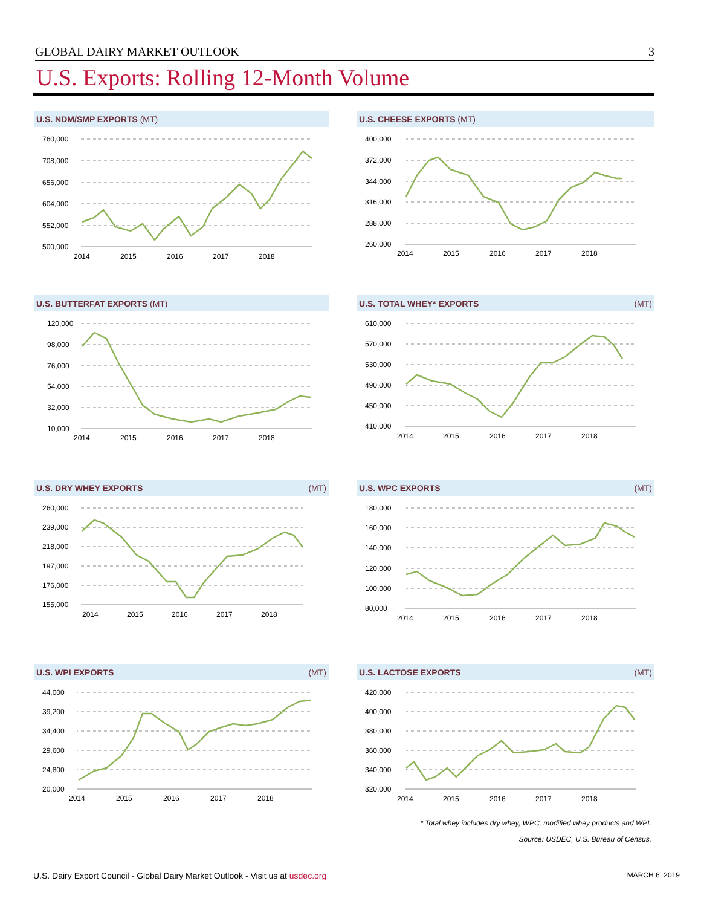GLOBAL DAIRY MARKET OUTLOOK 3
U.S. Exports: Rolling 12-Month Volume
U.S. NDM/SMP EXPORTS (MT)
760,000
708,000
656,000
604,000
552,000
500,000
2014
2015
2016
2017
2018
U.S. CHEESE EXPORTS (MT)
400,000
372,000
344,000
316,000
288,000
260,000
2014
2015
2016
2017
2018
U.S. BUTTERFAT EXPORTS (MT)
120,000
98,000
76,000
54,000
32,000
10,000
2014
2015
2016
2017
2018
U.S. TOTAL WHEY* EXPORTS (MT)
610,000
570,000
530,000
490,000
450,000
410,000
2014
2015
2016
2017
2018
U.S. DRY WHEY EXPORTS (MT)
260,000
239,000
218,000
197,000
176,000
155,000
2014
2015
2016
2017
2018
U.S. WPC EXPORTS (MT)
180,000
160,000
140,000
120,000
100,000
80,000
2014
2015
2016
2017
2018
U.S. WPI EXPORTS (MT)
44,000
39,200
34,400
29,600
24,800
20,000
2014
2015
2016
2017
2018
U.S. LACTOSE EXPORTS (MT)
420,000
400,000
380,000
360,000
340,000
320,000
2014
2015
2016
2017
2018
* Total whey includes dry whey, WPC, modified whey products and WPI.
Source: USDEC, U.S. Bureau of Census.
U.S. Dairy Export Council - Global Dairy Market Outlook - Visit us at usdec.org MARCH 6, 2019